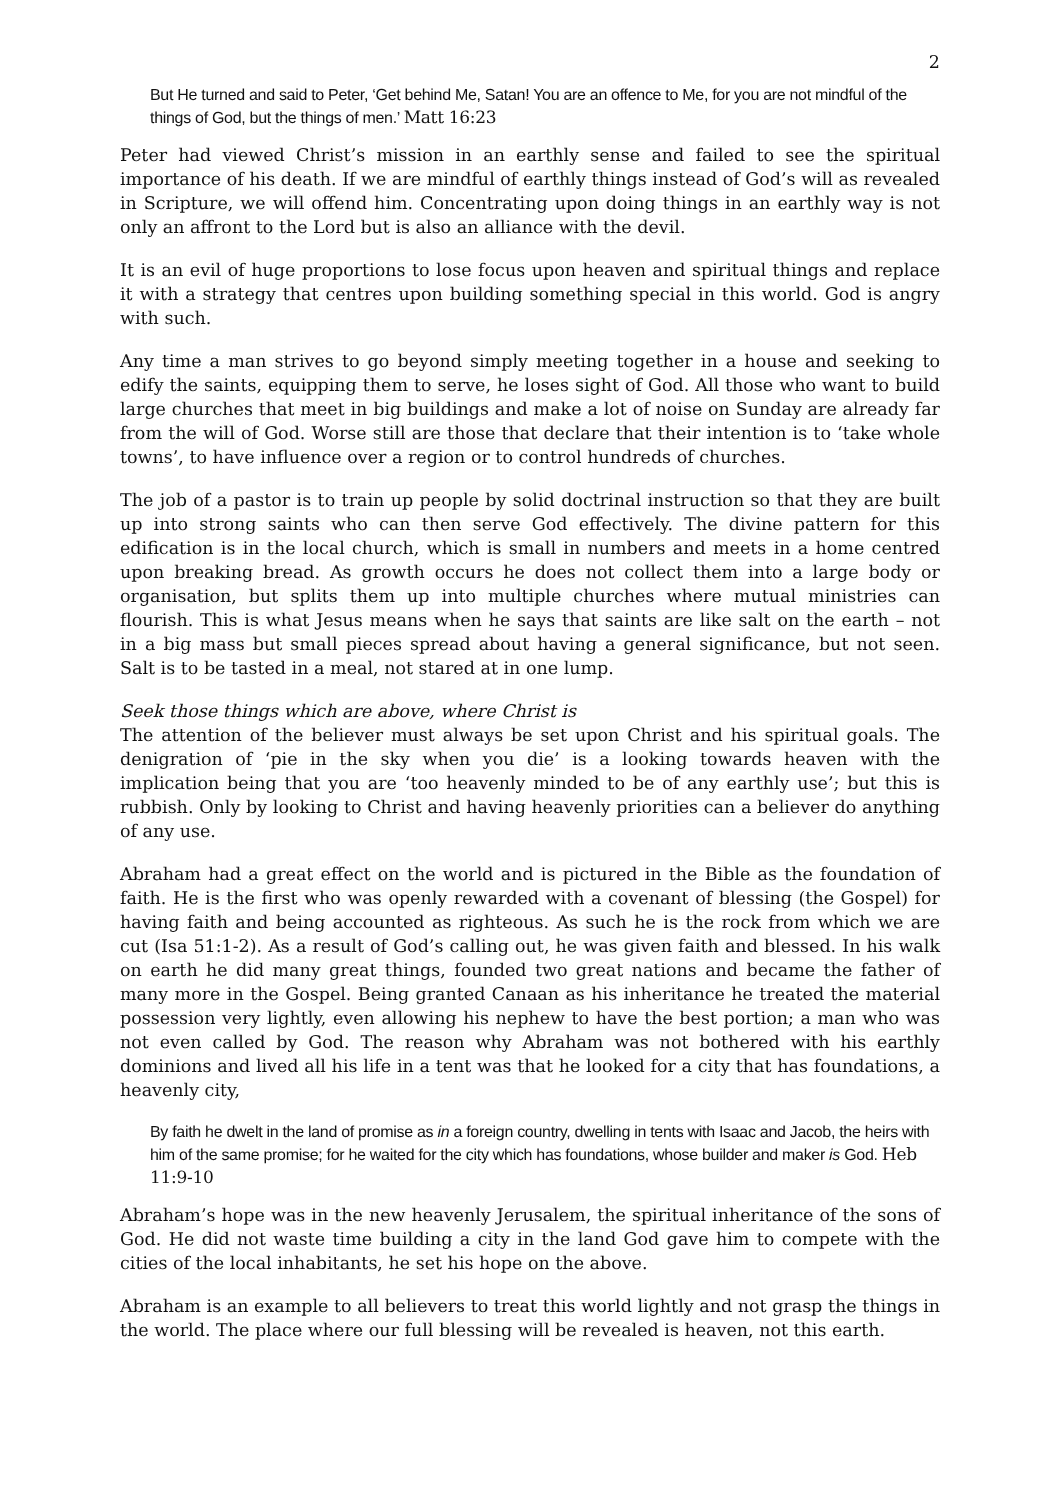2
But He turned and said to Peter, ‘Get behind Me, Satan! You are an offence to Me, for you are not mindful of the things of God, but the things of men.’ Matt 16:23
Peter had viewed Christ’s mission in an earthly sense and failed to see the spiritual importance of his death. If we are mindful of earthly things instead of God’s will as revealed in Scripture, we will offend him. Concentrating upon doing things in an earthly way is not only an affront to the Lord but is also an alliance with the devil.
It is an evil of huge proportions to lose focus upon heaven and spiritual things and replace it with a strategy that centres upon building something special in this world. God is angry with such.
Any time a man strives to go beyond simply meeting together in a house and seeking to edify the saints, equipping them to serve, he loses sight of God. All those who want to build large churches that meet in big buildings and make a lot of noise on Sunday are already far from the will of God. Worse still are those that declare that their intention is to ‘take whole towns’, to have influence over a region or to control hundreds of churches.
The job of a pastor is to train up people by solid doctrinal instruction so that they are built up into strong saints who can then serve God effectively. The divine pattern for this edification is in the local church, which is small in numbers and meets in a home centred upon breaking bread. As growth occurs he does not collect them into a large body or organisation, but splits them up into multiple churches where mutual ministries can flourish. This is what Jesus means when he says that saints are like salt on the earth – not in a big mass but small pieces spread about having a general significance, but not seen. Salt is to be tasted in a meal, not stared at in one lump.
Seek those things which are above, where Christ is
The attention of the believer must always be set upon Christ and his spiritual goals. The denigration of ‘pie in the sky when you die’ is a looking towards heaven with the implication being that you are ‘too heavenly minded to be of any earthly use’; but this is rubbish. Only by looking to Christ and having heavenly priorities can a believer do anything of any use.
Abraham had a great effect on the world and is pictured in the Bible as the foundation of faith. He is the first who was openly rewarded with a covenant of blessing (the Gospel) for having faith and being accounted as righteous. As such he is the rock from which we are cut (Isa 51:1-2). As a result of God’s calling out, he was given faith and blessed. In his walk on earth he did many great things, founded two great nations and became the father of many more in the Gospel. Being granted Canaan as his inheritance he treated the material possession very lightly, even allowing his nephew to have the best portion; a man who was not even called by God. The reason why Abraham was not bothered with his earthly dominions and lived all his life in a tent was that he looked for a city that has foundations, a heavenly city,
By faith he dwelt in the land of promise as in a foreign country, dwelling in tents with Isaac and Jacob, the heirs with him of the same promise; for he waited for the city which has foundations, whose builder and maker is God. Heb 11:9-10
Abraham’s hope was in the new heavenly Jerusalem, the spiritual inheritance of the sons of God. He did not waste time building a city in the land God gave him to compete with the cities of the local inhabitants, he set his hope on the above.
Abraham is an example to all believers to treat this world lightly and not grasp the things in the world. The place where our full blessing will be revealed is heaven, not this earth.